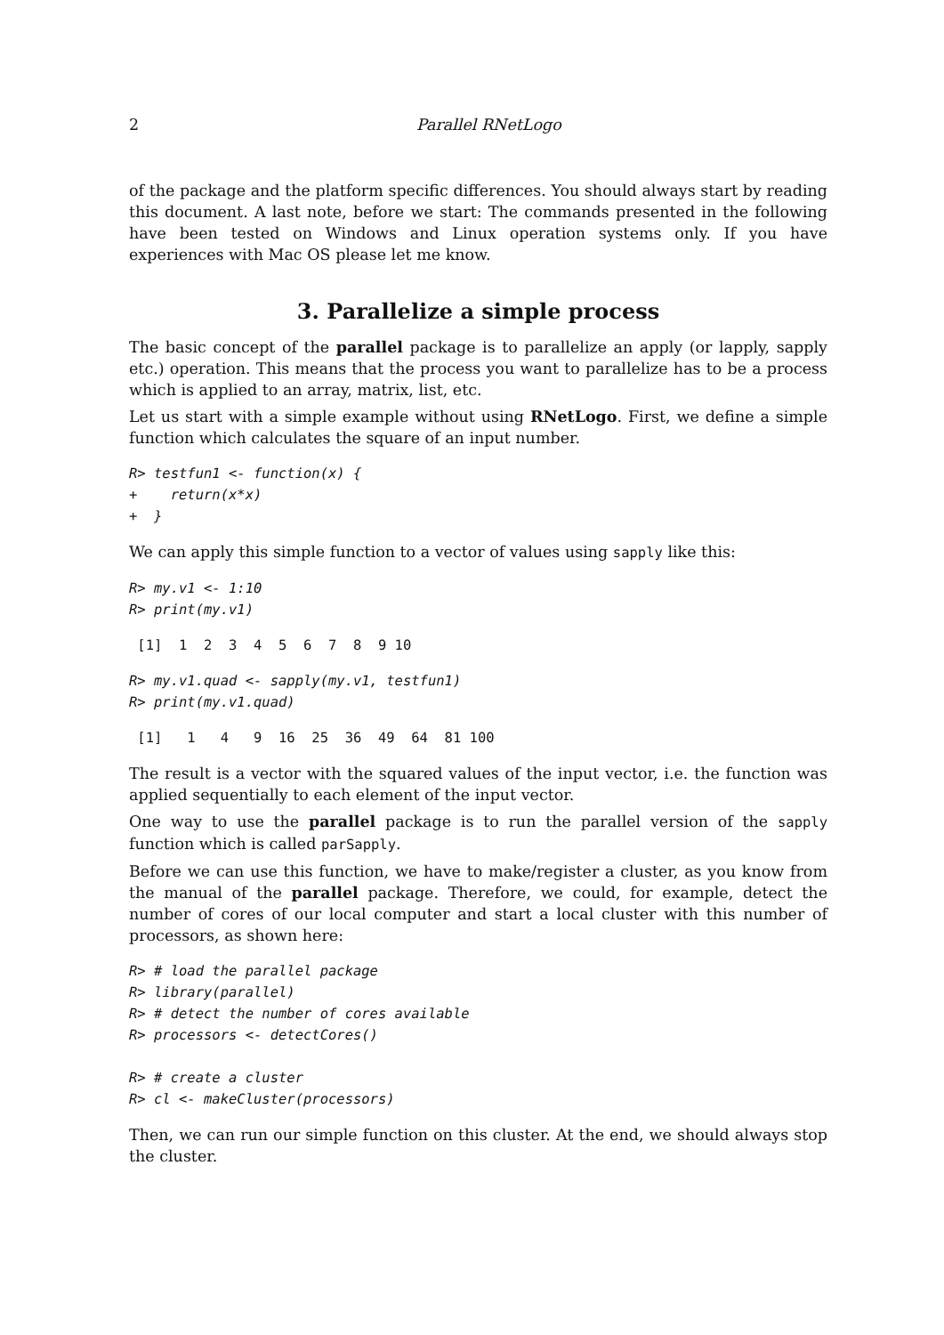2 Parallel RNetLogo
of the package and the platform specific differences. You should always start by reading this document. A last note, before we start: The commands presented in the following have been tested on Windows and Linux operation systems only. If you have experiences with Mac OS please let me know.
3. Parallelize a simple process
The basic concept of the parallel package is to parallelize an apply (or lapply, sapply etc.) operation. This means that the process you want to parallelize has to be a process which is applied to an array, matrix, list, etc.
Let us start with a simple example without using RNetLogo. First, we define a simple function which calculates the square of an input number.
R> testfun1 <- function(x) {
+    return(x*x)
+  }
We can apply this simple function to a vector of values using sapply like this:
R> my.v1 <- 1:10
R> print(my.v1)
 [1]  1  2  3  4  5  6  7  8  9 10
R> my.v1.quad <- sapply(my.v1, testfun1)
R> print(my.v1.quad)
 [1]   1   4   9  16  25  36  49  64  81 100
The result is a vector with the squared values of the input vector, i.e. the function was applied sequentially to each element of the input vector.
One way to use the parallel package is to run the parallel version of the sapply function which is called parSapply.
Before we can use this function, we have to make/register a cluster, as you know from the manual of the parallel package. Therefore, we could, for example, detect the number of cores of our local computer and start a local cluster with this number of processors, as shown here:
R> # load the parallel package
R> library(parallel)
R> # detect the number of cores available
R> processors <- detectCores()

R> # create a cluster
R> cl <- makeCluster(processors)
Then, we can run our simple function on this cluster. At the end, we should always stop the cluster.